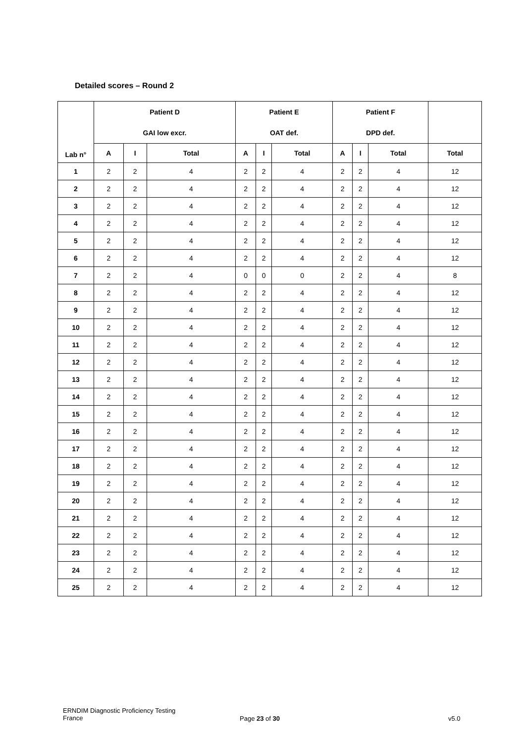Detailed scores – Round 2
| Lab n° | Patient D GAI low excr. | | | Patient E OAT def. | | | Patient F DPD def. | | | |
| --- | --- | --- | --- | --- | --- | --- | --- | --- | --- | --- |
| | A | I | Total | A | I | Total | A | I | Total | Total |
| 1 | 2 | 2 | 4 | 2 | 2 | 4 | 2 | 2 | 4 | 12 |
| 2 | 2 | 2 | 4 | 2 | 2 | 4 | 2 | 2 | 4 | 12 |
| 3 | 2 | 2 | 4 | 2 | 2 | 4 | 2 | 2 | 4 | 12 |
| 4 | 2 | 2 | 4 | 2 | 2 | 4 | 2 | 2 | 4 | 12 |
| 5 | 2 | 2 | 4 | 2 | 2 | 4 | 2 | 2 | 4 | 12 |
| 6 | 2 | 2 | 4 | 2 | 2 | 4 | 2 | 2 | 4 | 12 |
| 7 | 2 | 2 | 4 | 0 | 0 | 0 | 2 | 2 | 4 | 8 |
| 8 | 2 | 2 | 4 | 2 | 2 | 4 | 2 | 2 | 4 | 12 |
| 9 | 2 | 2 | 4 | 2 | 2 | 4 | 2 | 2 | 4 | 12 |
| 10 | 2 | 2 | 4 | 2 | 2 | 4 | 2 | 2 | 4 | 12 |
| 11 | 2 | 2 | 4 | 2 | 2 | 4 | 2 | 2 | 4 | 12 |
| 12 | 2 | 2 | 4 | 2 | 2 | 4 | 2 | 2 | 4 | 12 |
| 13 | 2 | 2 | 4 | 2 | 2 | 4 | 2 | 2 | 4 | 12 |
| 14 | 2 | 2 | 4 | 2 | 2 | 4 | 2 | 2 | 4 | 12 |
| 15 | 2 | 2 | 4 | 2 | 2 | 4 | 2 | 2 | 4 | 12 |
| 16 | 2 | 2 | 4 | 2 | 2 | 4 | 2 | 2 | 4 | 12 |
| 17 | 2 | 2 | 4 | 2 | 2 | 4 | 2 | 2 | 4 | 12 |
| 18 | 2 | 2 | 4 | 2 | 2 | 4 | 2 | 2 | 4 | 12 |
| 19 | 2 | 2 | 4 | 2 | 2 | 4 | 2 | 2 | 4 | 12 |
| 20 | 2 | 2 | 4 | 2 | 2 | 4 | 2 | 2 | 4 | 12 |
| 21 | 2 | 2 | 4 | 2 | 2 | 4 | 2 | 2 | 4 | 12 |
| 22 | 2 | 2 | 4 | 2 | 2 | 4 | 2 | 2 | 4 | 12 |
| 23 | 2 | 2 | 4 | 2 | 2 | 4 | 2 | 2 | 4 | 12 |
| 24 | 2 | 2 | 4 | 2 | 2 | 4 | 2 | 2 | 4 | 12 |
| 25 | 2 | 2 | 4 | 2 | 2 | 4 | 2 | 2 | 4 | 12 |
ERNDIM Diagnostic Proficiency Testing
France
Page 23 of 30 v5.0